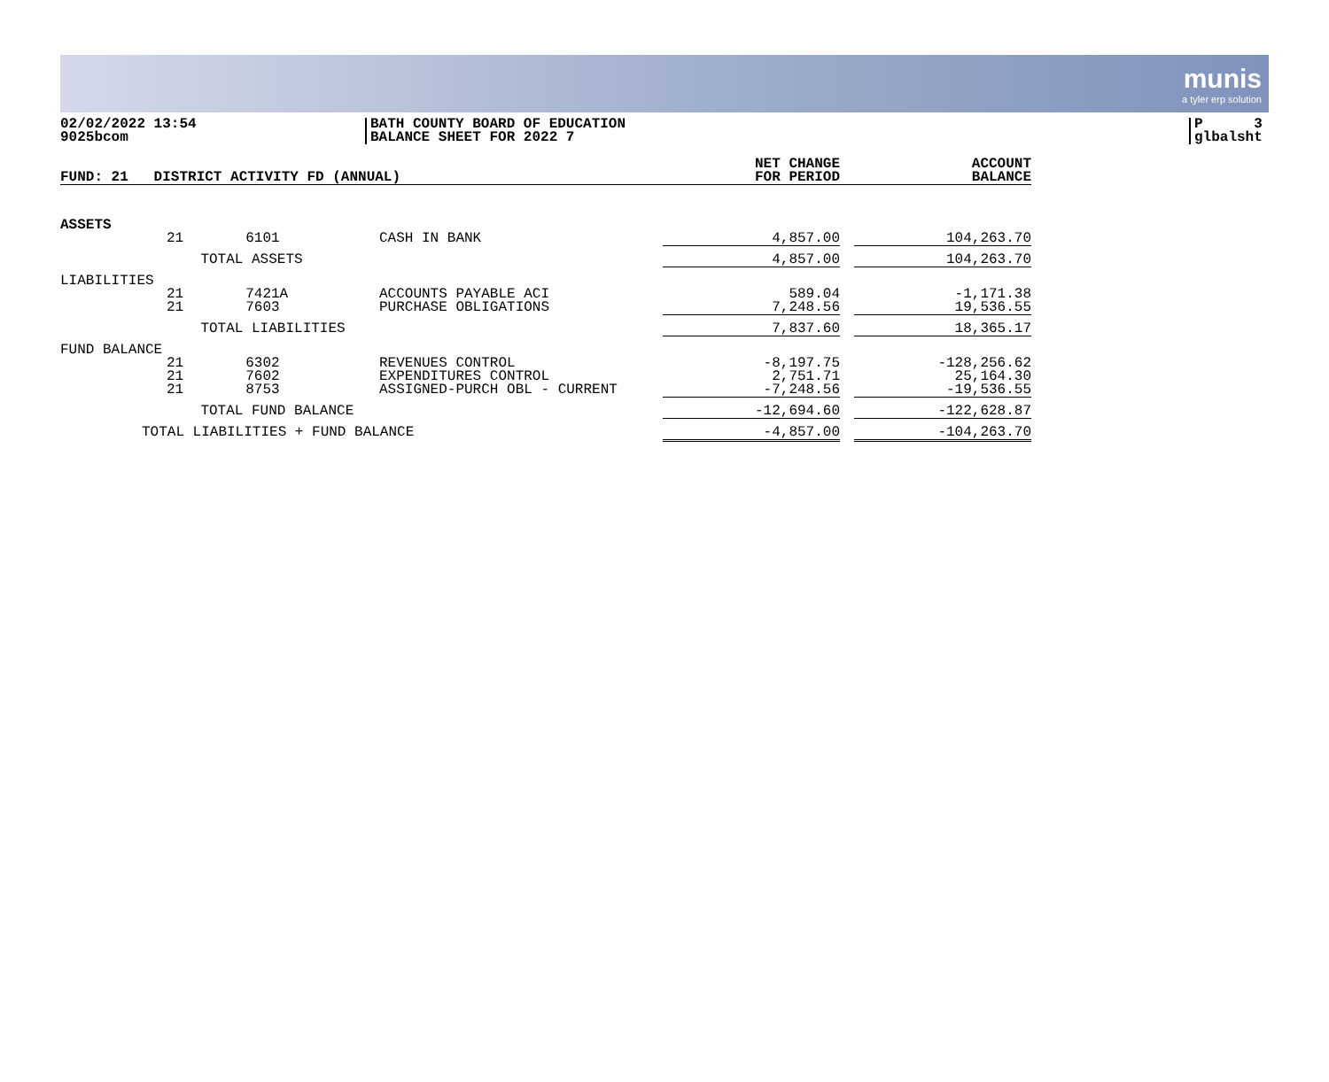munis
a tyler erp solution
02/02/2022 13:54
9025bcom
BATH COUNTY BOARD OF EDUCATION
BALANCE SHEET FOR 2022 7
P 3
glbalsht
| FUND: 21 DISTRICT ACTIVITY FD (ANNUAL) | | | | NET CHANGE FOR PERIOD | | ACCOUNT BALANCE |
| ASSETS | | | | | | |
| | 21 | 6101 | CASH IN BANK | 4,857.00 | | 104,263.70 |
| | TOTAL ASSETS | | | 4,857.00 | | 104,263.70 |
| LIABILITIES | | | | | | |
| | 21 21 | 7421A 7603 | ACCOUNTS PAYABLE ACI PURCHASE OBLIGATIONS | 589.04 7,248.56 | | -1,171.38 19,536.55 |
| | TOTAL LIABILITIES | | | 7,837.60 | | 18,365.17 |
| FUND BALANCE | | | | | | |
| | 21 21 21 | 6302 7602 8753 | REVENUES CONTROL EXPENDITURES CONTROL ASSIGNED-PURCH OBL - CURRENT | -8,197.75 2,751.71 -7,248.56 | | -128,256.62 25,164.30 -19,536.55 |
| | TOTAL FUND BALANCE | | | -12,694.60 | | -122,628.87 |
| TOTAL LIABILITIES + FUND BALANCE | | | | -4,857.00 | | -104,263.70 |